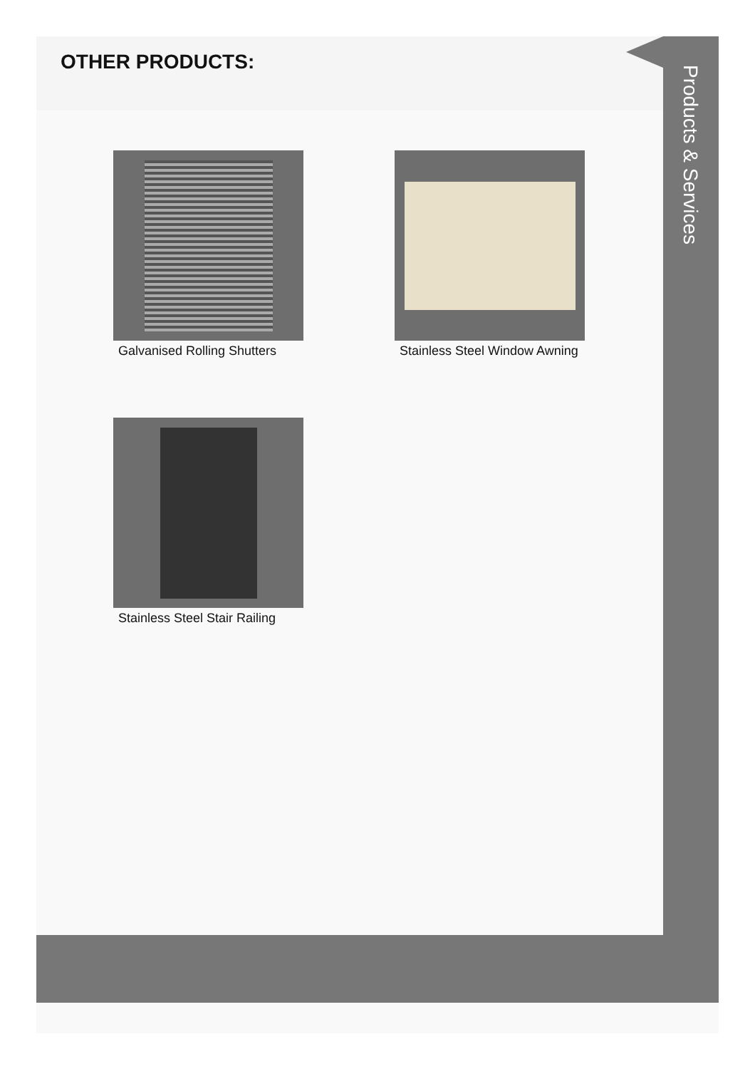OTHER PRODUCTS:
Products & Services
Galvanised Rolling Shutters
Stainless Steel Window Awning
Stainless Steel Stair Railing